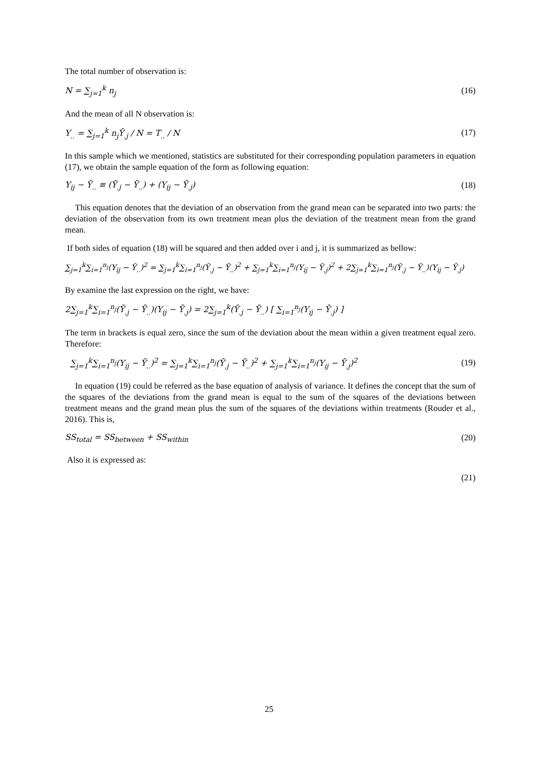The total number of observation is:
N = ∑<sub>j=1</sub><sup>k</sup> n<sub>j</sub> (16)
And the mean of all N observation is:
Y<sub>..</sub> = ∑<sub>j=1</sub><sup>k</sup> n<sub>j</sub>Ȳ<sub>.j</sub> / N = T<sub>..</sub> / N (17)
In this sample which we mentioned, statistics are substituted for their corresponding population parameters in equation (17), we obtain the sample equation of the form as following equation:
Y<sub>ij</sub> − Ȳ<sub>..</sub> ≡ (Ȳ<sub>.j</sub> − Ȳ<sub>..</sub>) + (Y<sub>ij</sub> − Ȳ<sub>.j</sub>) (18)
This equation denotes that the deviation of an observation from the grand mean can be separated into two parts: the deviation of the observation from its own treatment mean plus the deviation of the treatment mean from the grand mean.
If both sides of equation (18) will be squared and then added over i and j, it is summarized as bellow:
∑<sub>j=1</sub><sup>k</sup>∑<sub>i=1</sub><sup>n<sub>j</sub></sup>(Y<sub>ij</sub> − Ȳ<sub>..</sub>)<sup>2</sup> = ∑<sub>j=1</sub><sup>k</sup>∑<sub>i=1</sub><sup>n<sub>j</sub></sup>(Ȳ<sub>.j</sub> − Ȳ<sub>..</sub>)<sup>2</sup> + ∑<sub>j=1</sub><sup>k</sup>∑<sub>i=1</sub><sup>n<sub>j</sub></sup>(Y<sub>ij</sub> − Ȳ<sub>.j</sub>)<sup>2</sup> + 2∑<sub>j=1</sub><sup>k</sup>∑<sub>i=1</sub><sup>n<sub>j</sub></sup>(Ȳ<sub>.j</sub> − Ȳ<sub>..</sub>)(Y<sub>ij</sub> − Ȳ<sub>.j</sub>)
By examine the last expression on the right, we have:
2∑<sub>j=1</sub><sup>k</sup>∑<sub>i=1</sub><sup>n<sub>j</sub></sup>(Ȳ<sub>.j</sub> − Ȳ<sub>..</sub>)(Y<sub>ij</sub> − Ȳ<sub>.j</sub>) = 2∑<sub>j=1</sub><sup>k</sup>(Ȳ<sub>.j</sub> − Ȳ<sub>..</sub>) [ ∑<sub>i=1</sub><sup>n<sub>j</sub></sup>(Y<sub>ij</sub> − Ȳ<sub>.j</sub>) ]
The term in brackets is equal zero, since the sum of the deviation about the mean within a given treatment equal zero. Therefore:
∑<sub>j=1</sub><sup>k</sup>∑<sub>i=1</sub><sup>n<sub>j</sub></sup>(Y<sub>ij</sub> − Ȳ<sub>..</sub>)<sup>2</sup> = ∑<sub>j=1</sub><sup>k</sup>∑<sub>i=1</sub><sup>n<sub>j</sub></sup>(Ȳ<sub>.j</sub> − Ȳ<sub>..</sub>)<sup>2</sup> + ∑<sub>j=1</sub><sup>k</sup>∑<sub>i=1</sub><sup>n<sub>j</sub></sup>(Y<sub>ij</sub> − Ȳ<sub>.j</sub>)<sup>2</sup> (19)
In equation (19) could be referred as the base equation of analysis of variance. It defines the concept that the sum of the squares of the deviations from the grand mean is equal to the sum of the squares of the deviations between treatment means and the grand mean plus the sum of the squares of the deviations within treatments (Rouder et al., 2016). This is,
SS<sub>total</sub> = SS<sub>between</sub> + SS<sub>within</sub> (20)
Also it is expressed as:
(21)
25